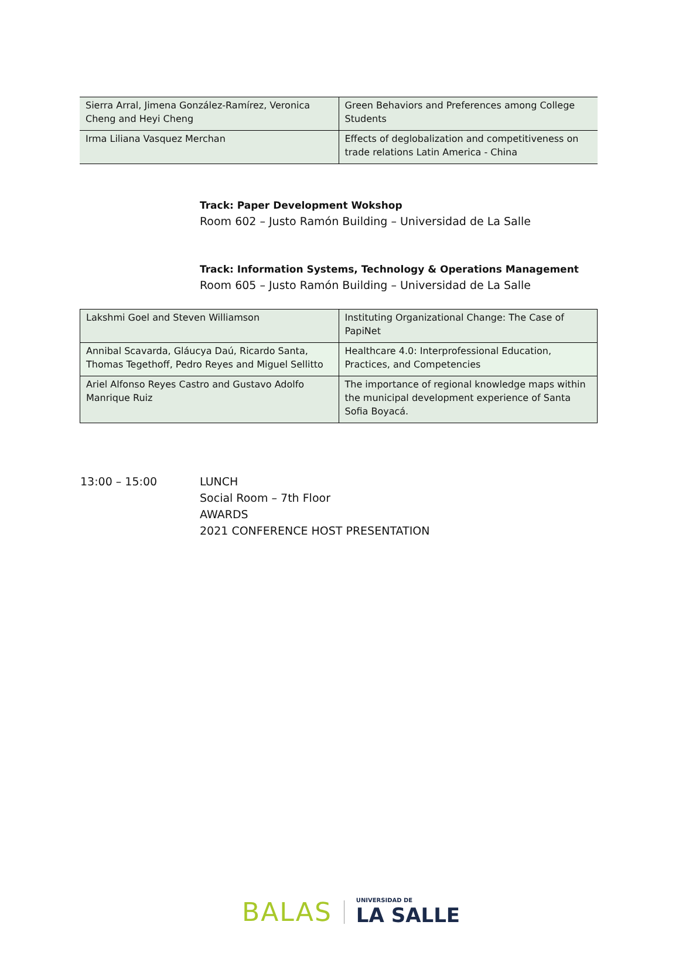| Sierra Arral, Jimena González-Ramírez, Veronica Cheng and Heyi Cheng | Green Behaviors and Preferences among College Students |
| Irma Liliana Vasquez Merchan | Effects of deglobalization and competitiveness on trade relations Latin America - China |
Track: Paper Development Wokshop
Room 602 – Justo Ramón Building – Universidad de La Salle
Track: Information Systems, Technology & Operations Management
Room 605 – Justo Ramón Building – Universidad de La Salle
| Lakshmi Goel and Steven Williamson | Instituting Organizational Change: The Case of PapiNet |
| Annibal Scavarda, Gláucya Daú, Ricardo Santa, Thomas Tegethoff, Pedro Reyes and Miguel Sellitto | Healthcare 4.0: Interprofessional Education, Practices, and Competencies |
| Ariel Alfonso Reyes Castro and Gustavo Adolfo Manrique Ruiz | The importance of regional knowledge maps within the municipal development experience of Santa Sofia Boyacá. |
13:00 – 15:00 LUNCH
Social Room – 7th Floor
AWARDS
2021 CONFERENCE HOST PRESENTATION
BALAS
UNIVERSIDAD DE
LA SALLE